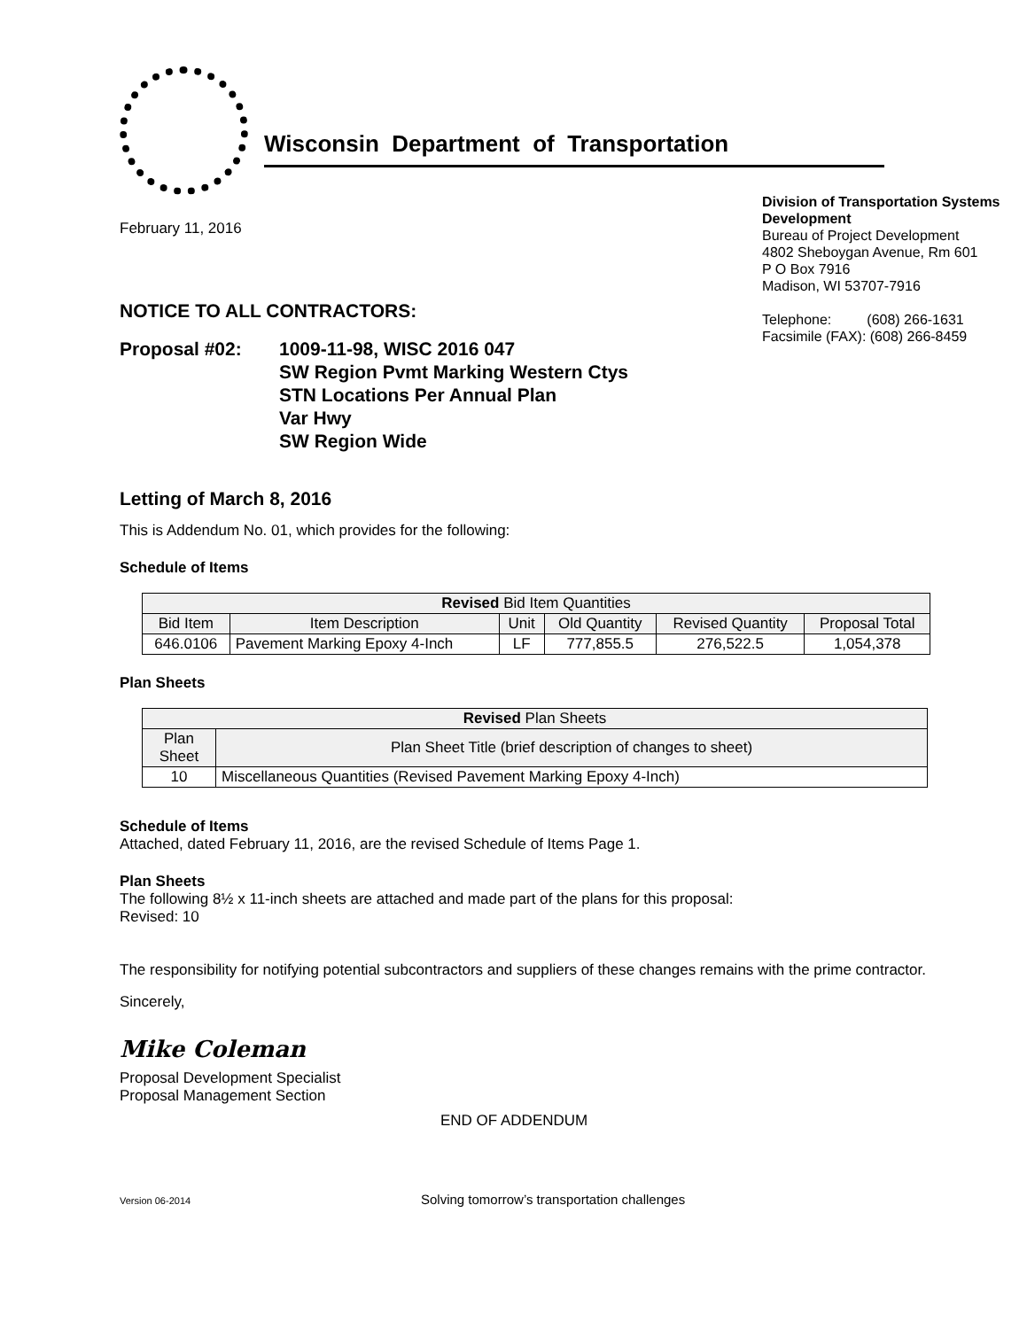Wisconsin Department of Transportation
February 11, 2016
Division of Transportation Systems Development
Bureau of Project Development
4802 Sheboygan Avenue, Rm 601
P O Box 7916
Madison, WI 53707-7916
Telephone: (608) 266-1631
Facsimile (FAX): (608) 266-8459
NOTICE TO ALL CONTRACTORS:
Proposal #02: 1009-11-98, WISC 2016 047
SW Region Pvmt Marking Western Ctys
STN Locations Per Annual Plan
Var Hwy
SW Region Wide
Letting of March 8, 2016
This is Addendum No. 01, which provides for the following:
Schedule of Items
| Revised Bid Item Quantities | | | | | |
| --- | --- | --- | --- | --- | --- |
| Bid Item | Item Description | Unit | Old Quantity | Revised Quantity | Proposal Total |
| 646.0106 | Pavement Marking Epoxy 4-Inch | LF | 777,855.5 | 276,522.5 | 1,054,378 |
Plan Sheets
| Revised Plan Sheets | |
| --- | --- |
| Plan Sheet | Plan Sheet Title (brief description of changes to sheet) |
| 10 | Miscellaneous Quantities (Revised Pavement Marking Epoxy 4-Inch) |
Schedule of Items
Attached, dated February 11, 2016, are the revised Schedule of Items Page 1.
Plan Sheets
The following 8½ x 11-inch sheets are attached and made part of the plans for this proposal:
Revised: 10
The responsibility for notifying potential subcontractors and suppliers of these changes remains with the prime contractor.
Sincerely,
Mike Coleman
Proposal Development Specialist
Proposal Management Section
END OF ADDENDUM
Version 06-2014 Solving tomorrow’s transportation challenges